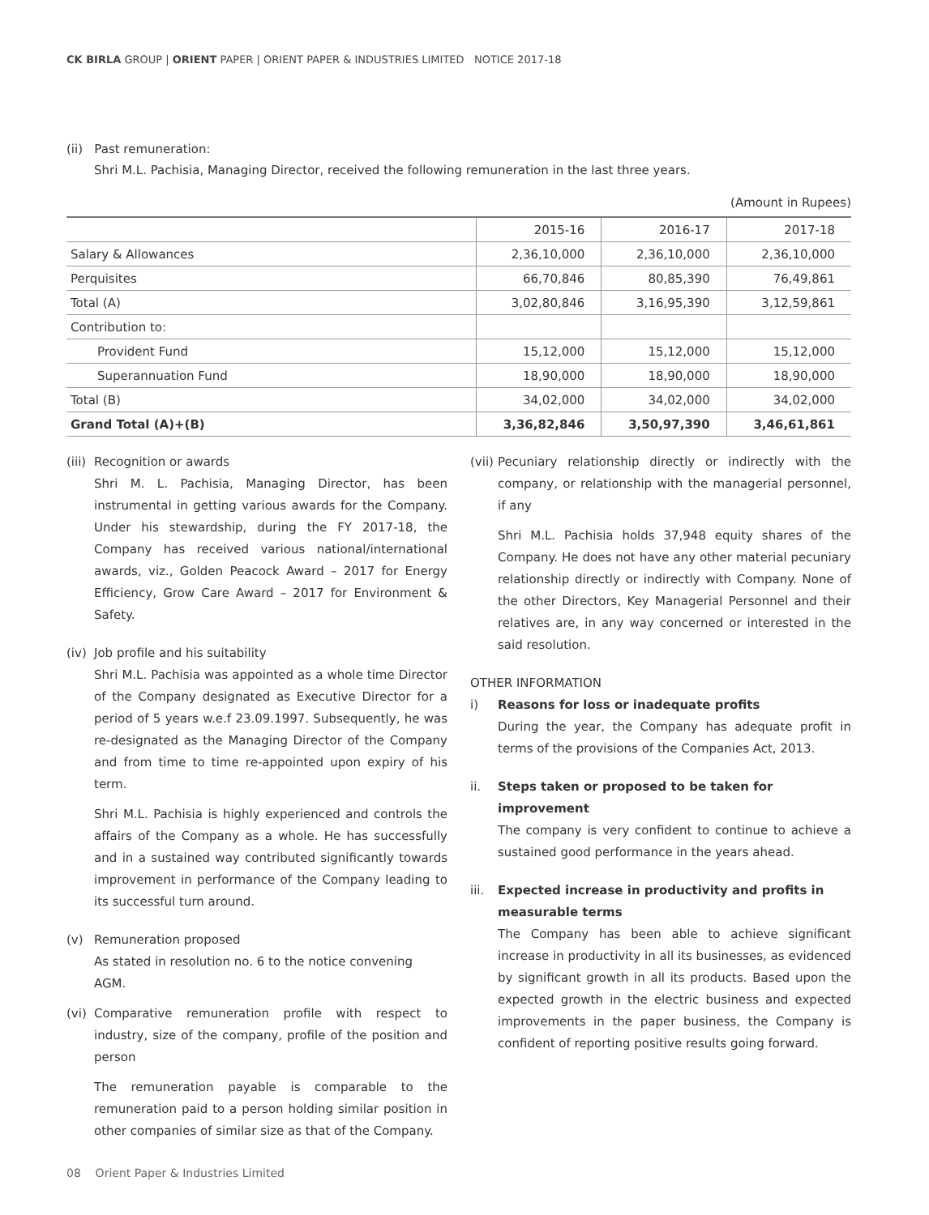CK BIRLA GROUP | ORIENT PAPER | ORIENT PAPER & INDUSTRIES LIMITED NOTICE 2017-18
(ii) Past remuneration:
Shri M.L. Pachisia, Managing Director, received the following remuneration in the last three years.
(Amount in Rupees)
| | 2015-16 | 2016-17 | 2017-18 |
| --- | --- | --- | --- |
| Salary & Allowances | 2,36,10,000 | 2,36,10,000 | 2,36,10,000 |
| Perquisites | 66,70,846 | 80,85,390 | 76,49,861 |
| Total (A) | 3,02,80,846 | 3,16,95,390 | 3,12,59,861 |
| Contribution to: | | | |
| Provident Fund | 15,12,000 | 15,12,000 | 15,12,000 |
| Superannuation Fund | 18,90,000 | 18,90,000 | 18,90,000 |
| Total (B) | 34,02,000 | 34,02,000 | 34,02,000 |
| Grand Total (A)+(B) | 3,36,82,846 | 3,50,97,390 | 3,46,61,861 |
(iii)
Recognition or awards
Shri M. L. Pachisia, Managing Director, has been instrumental in getting various awards for the Company. Under his stewardship, during the FY 2017-18, the Company has received various national/international awards, viz., Golden Peacock Award – 2017 for Energy Efficiency, Grow Care Award – 2017 for Environment & Safety.
(iv)
Job profile and his suitability
Shri M.L. Pachisia was appointed as a whole time Director of the Company designated as Executive Director for a period of 5 years w.e.f 23.09.1997. Subsequently, he was re-designated as the Managing Director of the Company and from time to time re-appointed upon expiry of his term.
Shri M.L. Pachisia is highly experienced and controls the affairs of the Company as a whole. He has successfully and in a sustained way contributed significantly towards improvement in performance of the Company leading to its successful turn around.
(v) Remuneration proposed
As stated in resolution no. 6 to the notice convening AGM.
(vi)
Comparative remuneration profile with respect to industry, size of the company, profile of the position and person
The remuneration payable is comparable to the remuneration paid to a person holding similar position in other companies of similar size as that of the Company.
(vii)
Pecuniary relationship directly or indirectly with the company, or relationship with the managerial personnel, if any
Shri M.L. Pachisia holds 37,948 equity shares of the Company. He does not have any other material pecuniary relationship directly or indirectly with Company. None of the other Directors, Key Managerial Personnel and their relatives are, in any way concerned or interested in the said resolution.
OTHER INFORMATION
i) Reasons for loss or inadequate profits
During the year, the Company has adequate profit in terms of the provisions of the Companies Act, 2013.
ii. Steps taken or proposed to be taken for improvement
The company is very confident to continue to achieve a sustained good performance in the years ahead.
iii.
Expected increase in productivity and profits in measurable terms
The Company has been able to achieve significant increase in productivity in all its businesses, as evidenced by significant growth in all its products. Based upon the expected growth in the electric business and expected improvements in the paper business, the Company is confident of reporting positive results going forward.
08 Orient Paper & Industries Limited